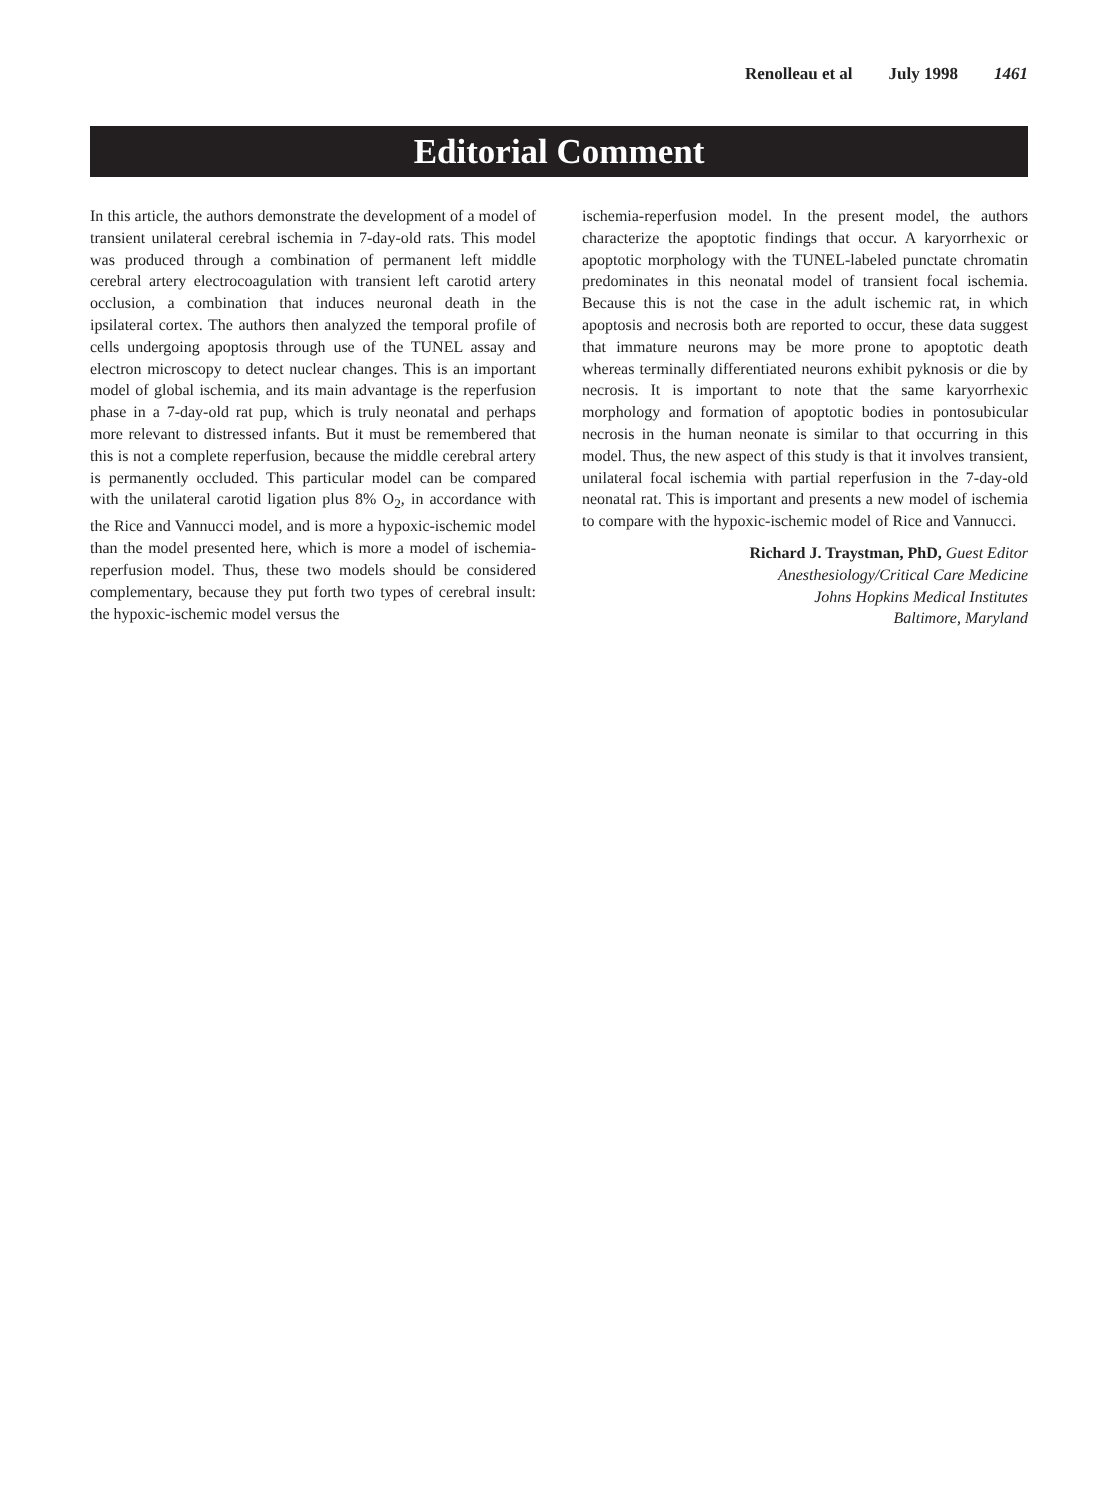Renolleau et al July 1998 1461
Editorial Comment
In this article, the authors demonstrate the development of a model of transient unilateral cerebral ischemia in 7-day-old rats. This model was produced through a combination of permanent left middle cerebral artery electrocoagulation with transient left carotid artery occlusion, a combination that induces neuronal death in the ipsilateral cortex. The authors then analyzed the temporal profile of cells undergoing apoptosis through use of the TUNEL assay and electron microscopy to detect nuclear changes. This is an important model of global ischemia, and its main advantage is the reperfusion phase in a 7-day-old rat pup, which is truly neonatal and perhaps more relevant to distressed infants. But it must be remembered that this is not a complete reperfusion, because the middle cerebral artery is permanently occluded. This particular model can be compared with the unilateral carotid ligation plus 8% O<sub>2</sub>, in accordance with the Rice and Vannucci model, and is more a hypoxic-ischemic model than the model presented here, which is more a model of ischemia-reperfusion model. Thus, these two models should be considered complementary, because they put forth two types of cerebral insult: the hypoxic-ischemic model versus the
ischemia-reperfusion model. In the present model, the authors characterize the apoptotic findings that occur. A karyorrhexic or apoptotic morphology with the TUNEL-labeled punctate chromatin predominates in this neonatal model of transient focal ischemia. Because this is not the case in the adult ischemic rat, in which apoptosis and necrosis both are reported to occur, these data suggest that immature neurons may be more prone to apoptotic death whereas terminally differentiated neurons exhibit pyknosis or die by necrosis. It is important to note that the same karyorrhexic morphology and formation of apoptotic bodies in pontosubicular necrosis in the human neonate is similar to that occurring in this model. Thus, the new aspect of this study is that it involves transient, unilateral focal ischemia with partial reperfusion in the 7-day-old neonatal rat. This is important and presents a new model of ischemia to compare with the hypoxic-ischemic model of Rice and Vannucci.
Richard J. Traystman, PhD, Guest Editor
Anesthesiology/Critical Care Medicine
Johns Hopkins Medical Institutes
Baltimore, Maryland